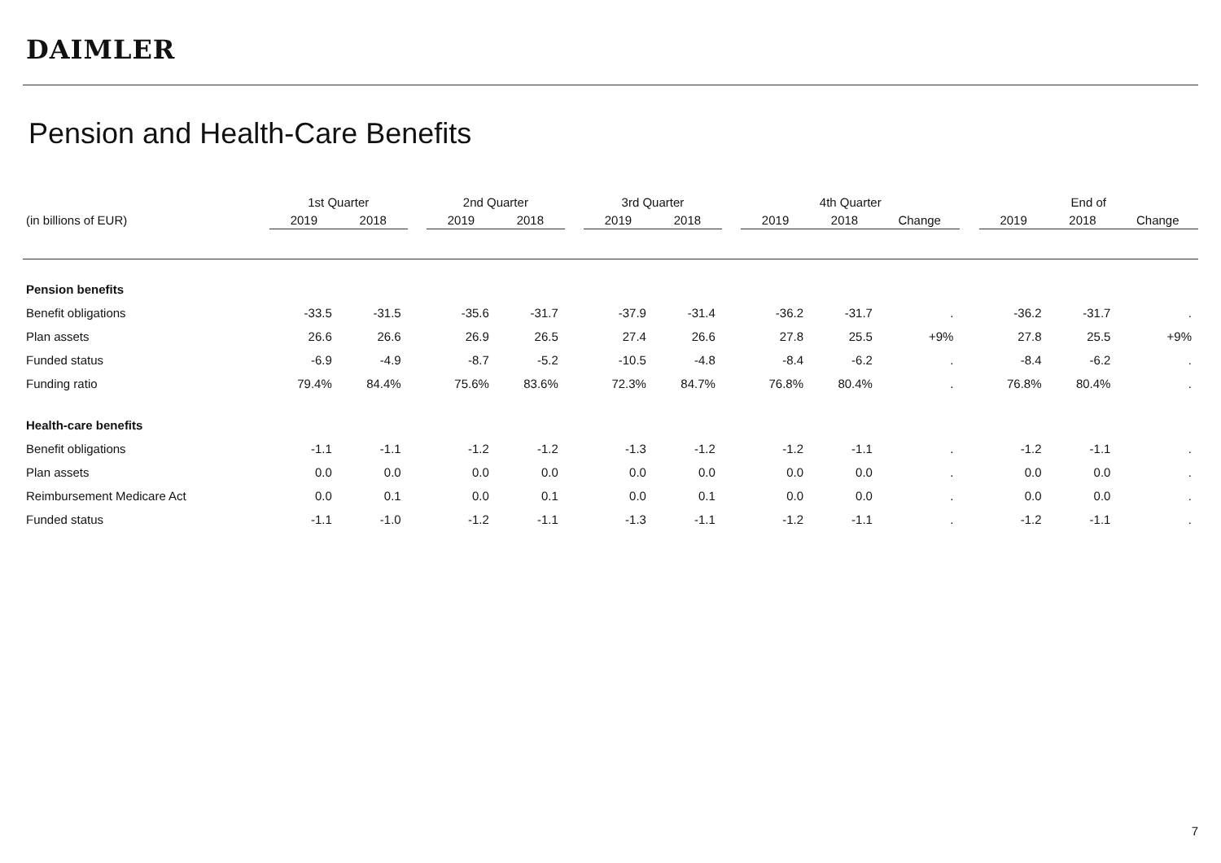DAIMLER
Pension and Health-Care Benefits
| | 1st Quarter | | | 2nd Quarter | | | 3rd Quarter | | | 4th Quarter | | | | End of | | |
| --- | --- | --- | --- | --- | --- | --- | --- | --- | --- | --- | --- | --- | --- | --- | --- | --- |
| (in billions of EUR) | 2019 | 2018 | | 2019 | 2018 | | 2019 | 2018 | | 2019 | 2018 | Change | | 2019 | 2018 | Change |
| Pension benefits | | | | | | | | | | | | | | | | |
| Benefit obligations | -33.5 | -31.5 | | -35.6 | -31.7 | | -37.9 | -31.4 | | -36.2 | -31.7 | . | | -36.2 | -31.7 | . |
| Plan assets | 26.6 | 26.6 | | 26.9 | 26.5 | | 27.4 | 26.6 | | 27.8 | 25.5 | +9% | | 27.8 | 25.5 | +9% |
| Funded status | -6.9 | -4.9 | | -8.7 | -5.2 | | -10.5 | -4.8 | | -8.4 | -6.2 | . | | -8.4 | -6.2 | . |
| Funding ratio | 79.4% | 84.4% | | 75.6% | 83.6% | | 72.3% | 84.7% | | 76.8% | 80.4% | . | | 76.8% | 80.4% | . |
| Health-care benefits | | | | | | | | | | | | | | | | |
| Benefit obligations | -1.1 | -1.1 | | -1.2 | -1.2 | | -1.3 | -1.2 | | -1.2 | -1.1 | . | | -1.2 | -1.1 | . |
| Plan assets | 0.0 | 0.0 | | 0.0 | 0.0 | | 0.0 | 0.0 | | 0.0 | 0.0 | . | | 0.0 | 0.0 | . |
| Reimbursement Medicare Act | 0.0 | 0.1 | | 0.0 | 0.1 | | 0.0 | 0.1 | | 0.0 | 0.0 | . | | 0.0 | 0.0 | . |
| Funded status | -1.1 | -1.0 | | -1.2 | -1.1 | | -1.3 | -1.1 | | -1.2 | -1.1 | . | | -1.2 | -1.1 | . |
7